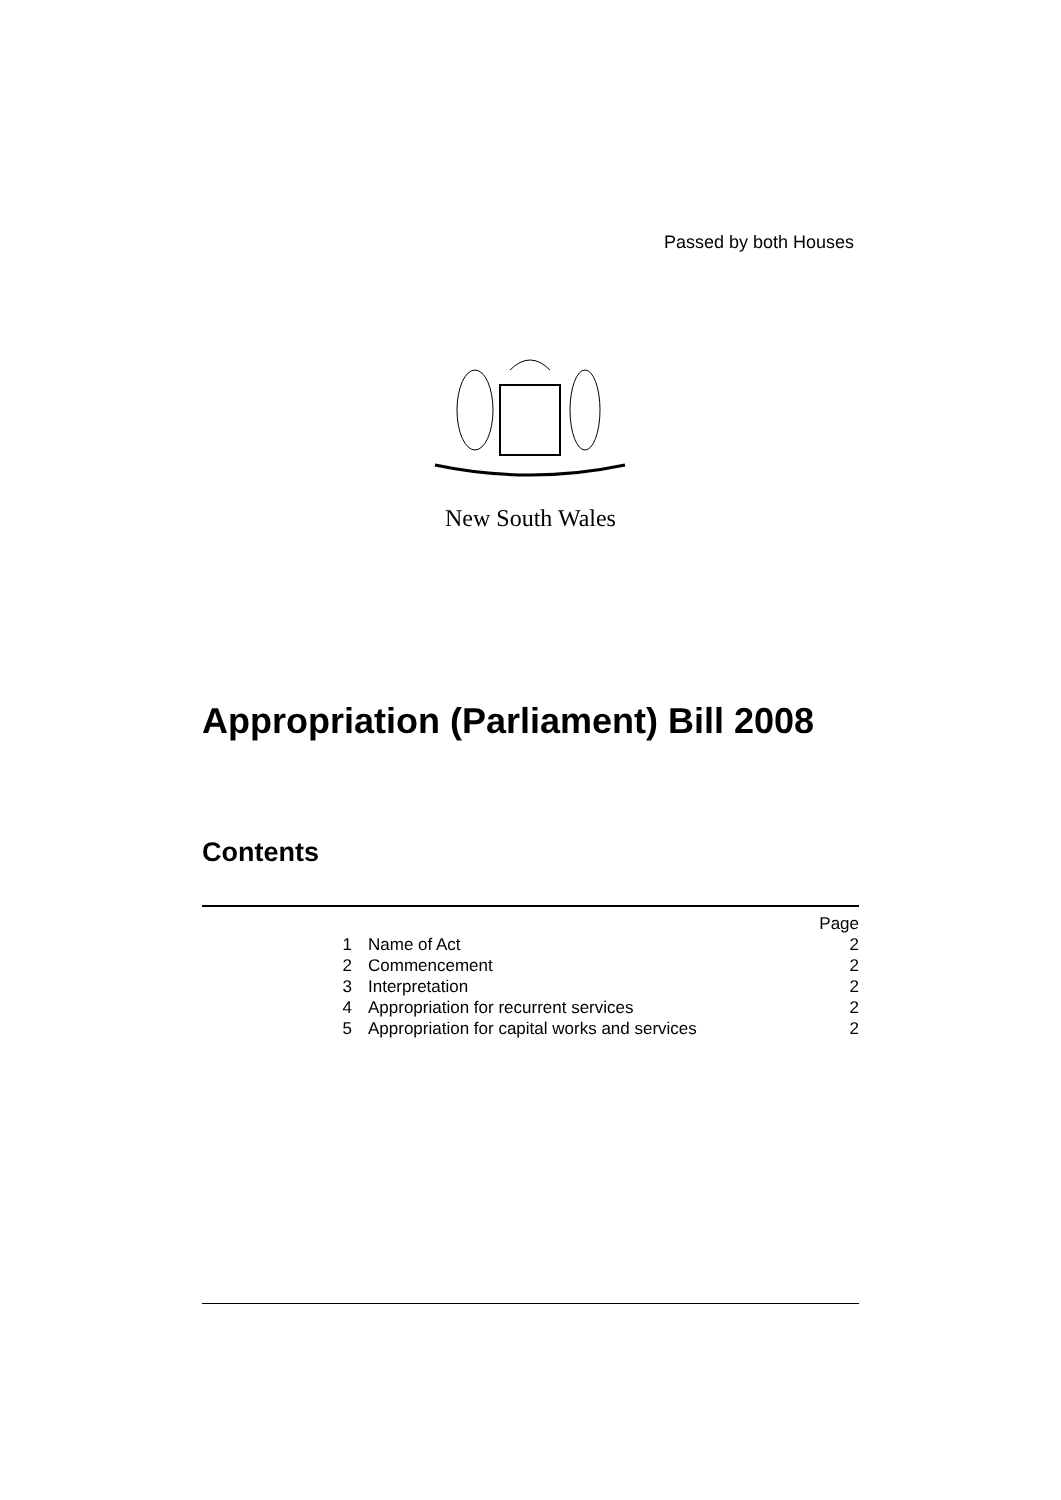Passed by both Houses
New South Wales
Appropriation (Parliament) Bill 2008
Contents
| | | Page |
| 1 | Name of Act | 2 |
| 2 | Commencement | 2 |
| 3 | Interpretation | 2 |
| 4 | Appropriation for recurrent services | 2 |
| 5 | Appropriation for capital works and services | 2 |